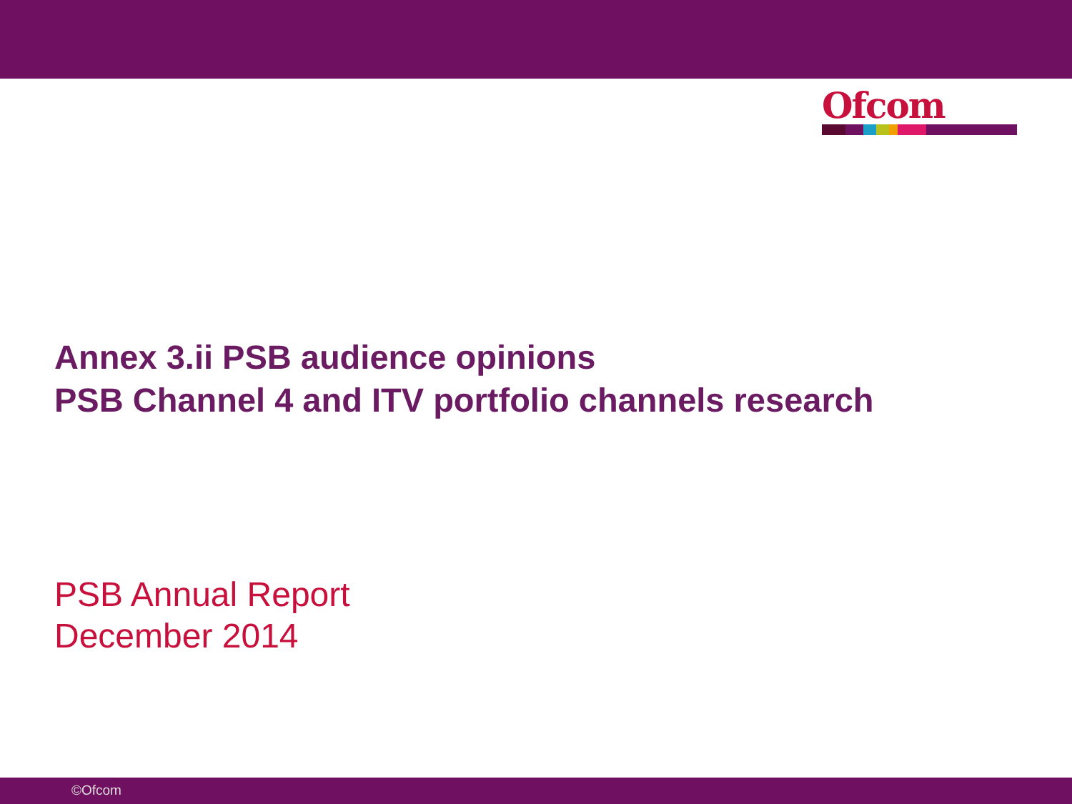Ofcom
Annex 3.ii PSB audience opinions
PSB Channel 4 and ITV portfolio channels research
PSB Annual Report
December 2014
©Ofcom